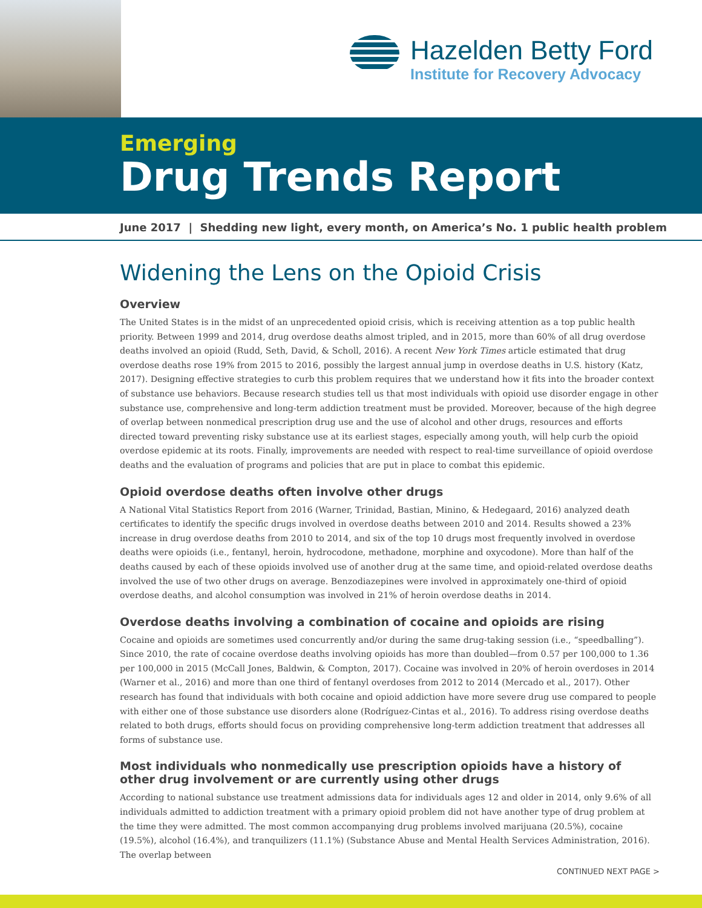Hazelden Betty Ford
Institute for Recovery Advocacy
Emerging
Drug Trends Report
June 2017 | Shedding new light, every month, on America’s No. 1 public health problem
Widening the Lens on the Opioid Crisis
Overview
The United States is in the midst of an unprecedented opioid crisis, which is receiving attention as a top public health priority. Between 1999 and 2014, drug overdose deaths almost tripled, and in 2015, more than 60% of all drug overdose deaths involved an opioid (Rudd, Seth, David, & Scholl, 2016). A recent New York Times article estimated that drug overdose deaths rose 19% from 2015 to 2016, possibly the largest annual jump in overdose deaths in U.S. history (Katz, 2017). Designing effective strategies to curb this problem requires that we understand how it fits into the broader context of substance use behaviors. Because research studies tell us that most individuals with opioid use disorder engage in other substance use, comprehensive and long-term addiction treatment must be provided. Moreover, because of the high degree of overlap between nonmedical prescription drug use and the use of alcohol and other drugs, resources and efforts directed toward preventing risky substance use at its earliest stages, especially among youth, will help curb the opioid overdose epidemic at its roots. Finally, improvements are needed with respect to real-time surveillance of opioid overdose deaths and the evaluation of programs and policies that are put in place to combat this epidemic.
Opioid overdose deaths often involve other drugs
A National Vital Statistics Report from 2016 (Warner, Trinidad, Bastian, Minino, & Hedegaard, 2016) analyzed death certificates to identify the specific drugs involved in overdose deaths between 2010 and 2014. Results showed a 23% increase in drug overdose deaths from 2010 to 2014, and six of the top 10 drugs most frequently involved in overdose deaths were opioids (i.e., fentanyl, heroin, hydrocodone, methadone, morphine and oxycodone). More than half of the deaths caused by each of these opioids involved use of another drug at the same time, and opioid-related overdose deaths involved the use of two other drugs on average. Benzodiazepines were involved in approximately one-third of opioid overdose deaths, and alcohol consumption was involved in 21% of heroin overdose deaths in 2014.
Overdose deaths involving a combination of cocaine and opioids are rising
Cocaine and opioids are sometimes used concurrently and/or during the same drug-taking session (i.e., “speedballing”). Since 2010, the rate of cocaine overdose deaths involving opioids has more than doubled—from 0.57 per 100,000 to 1.36 per 100,000 in 2015 (McCall Jones, Baldwin, & Compton, 2017). Cocaine was involved in 20% of heroin overdoses in 2014 (Warner et al., 2016) and more than one third of fentanyl overdoses from 2012 to 2014 (Mercado et al., 2017). Other research has found that individuals with both cocaine and opioid addiction have more severe drug use compared to people with either one of those substance use disorders alone (Rodríguez-Cintas et al., 2016). To address rising overdose deaths related to both drugs, efforts should focus on providing comprehensive long-term addiction treatment that addresses all forms of substance use.
Most individuals who nonmedically use prescription opioids have a history of other drug involvement or are currently using other drugs
According to national substance use treatment admissions data for individuals ages 12 and older in 2014, only 9.6% of all individuals admitted to addiction treatment with a primary opioid problem did not have another type of drug problem at the time they were admitted. The most common accompanying drug problems involved marijuana (20.5%), cocaine (19.5%), alcohol (16.4%), and tranquilizers (11.1%) (Substance Abuse and Mental Health Services Administration, 2016). The overlap between
CONTINUED NEXT PAGE >